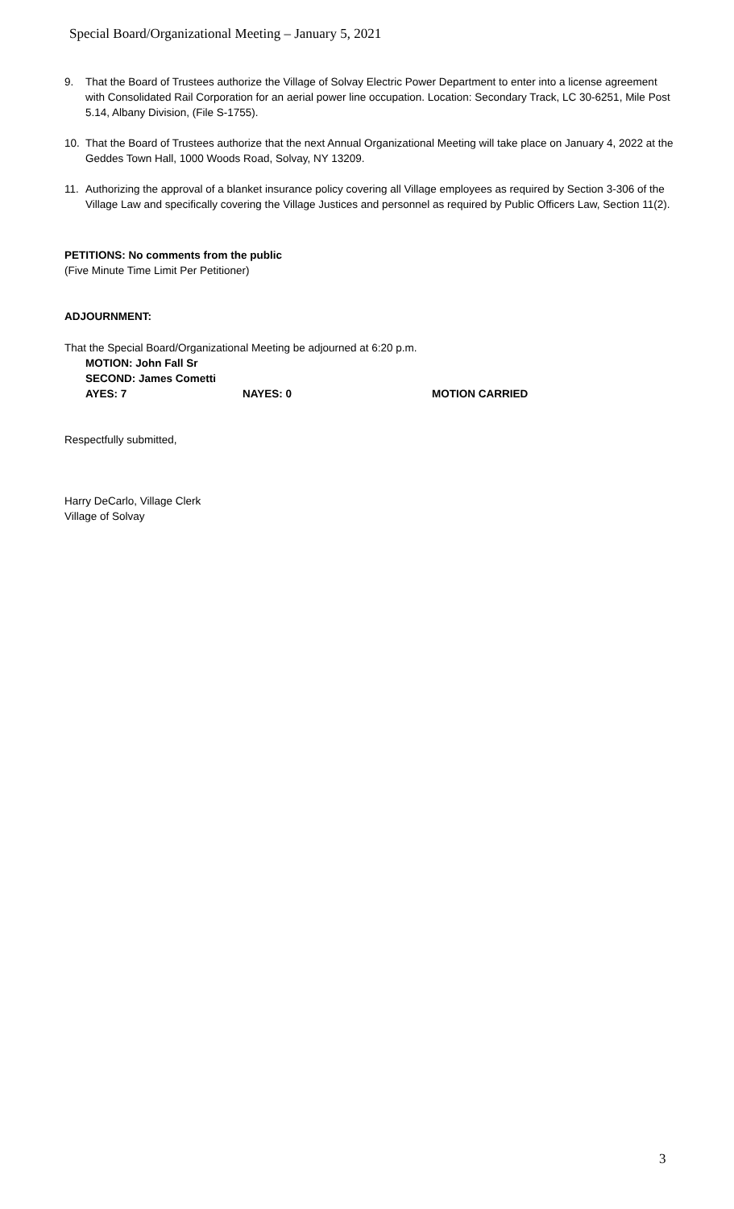Special Board/Organizational Meeting – January 5, 2021
9. That the Board of Trustees authorize the Village of Solvay Electric Power Department to enter into a license agreement with Consolidated Rail Corporation for an aerial power line occupation. Location: Secondary Track, LC 30-6251, Mile Post 5.14, Albany Division, (File S-1755).
10. That the Board of Trustees authorize that the next Annual Organizational Meeting will take place on January 4, 2022 at the Geddes Town Hall, 1000 Woods Road, Solvay, NY 13209.
11. Authorizing the approval of a blanket insurance policy covering all Village employees as required by Section 3-306 of the Village Law and specifically covering the Village Justices and personnel as required by Public Officers Law, Section 11(2).
PETITIONS: No comments from the public
(Five Minute Time Limit Per Petitioner)
ADJOURNMENT:
That the Special Board/Organizational Meeting be adjourned at 6:20 p.m.
MOTION: John Fall Sr
SECOND: James Cometti
AYES: 7 NAYES: 0 MOTION CARRIED
Respectfully submitted,
Harry DeCarlo, Village Clerk
Village of Solvay
3